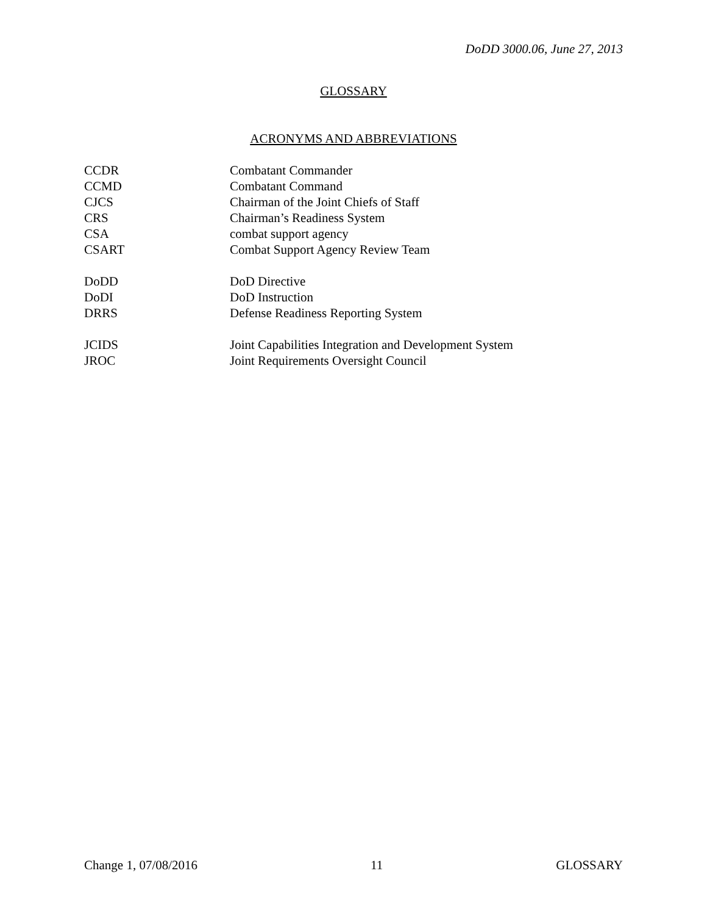DoDD 3000.06, June 27, 2013
GLOSSARY
ACRONYMS AND ABBREVIATIONS
| CCDR | Combatant Commander |
| CCMD | Combatant Command |
| CJCS | Chairman of the Joint Chiefs of Staff |
| CRS | Chairman’s Readiness System |
| CSA | combat support agency |
| CSART | Combat Support Agency Review Team |
| DoDD | DoD Directive |
| DoDI | DoD Instruction |
| DRRS | Defense Readiness Reporting System |
| JCIDS | Joint Capabilities Integration and Development System |
| JROC | Joint Requirements Oversight Council |
Change 1, 07/08/2016 11 GLOSSARY